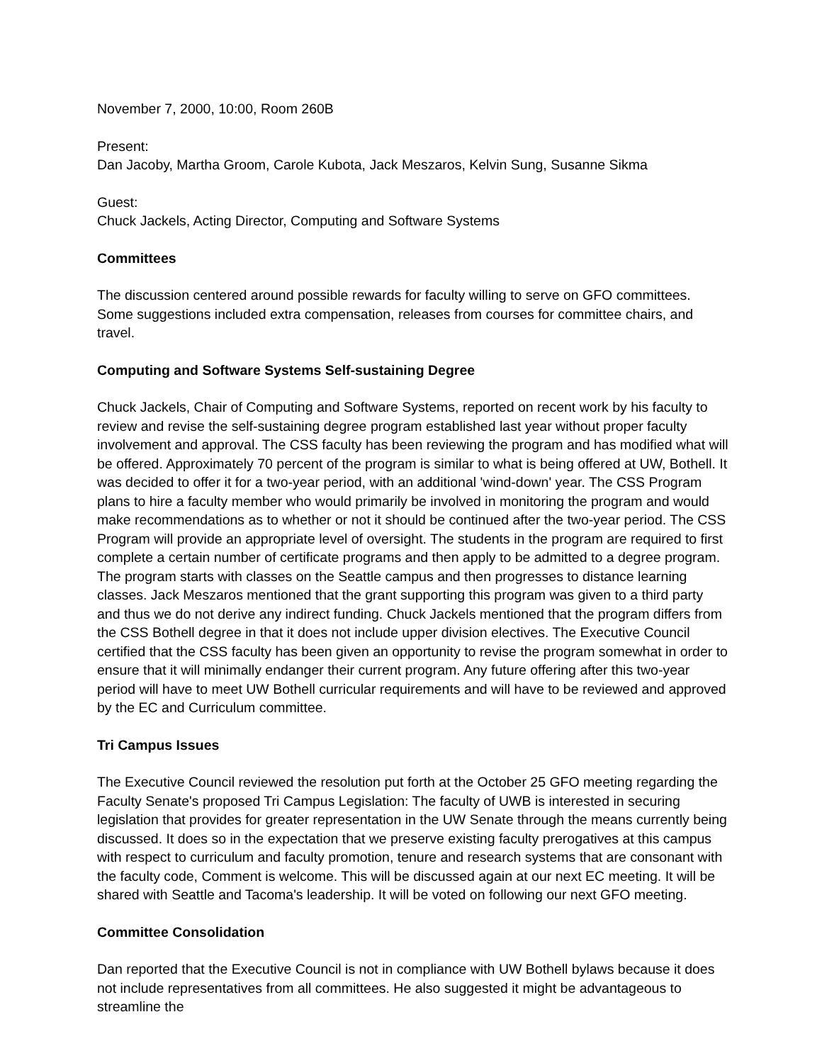November 7, 2000, 10:00, Room 260B
Present:
Dan Jacoby, Martha Groom, Carole Kubota, Jack Meszaros, Kelvin Sung, Susanne Sikma
Guest:
Chuck Jackels, Acting Director, Computing and Software Systems
Committees
The discussion centered around possible rewards for faculty willing to serve on GFO committees. Some suggestions included extra compensation, releases from courses for committee chairs, and travel.
Computing and Software Systems Self-sustaining Degree
Chuck Jackels, Chair of Computing and Software Systems, reported on recent work by his faculty to review and revise the self-sustaining degree program established last year without proper faculty involvement and approval. The CSS faculty has been reviewing the program and has modified what will be offered. Approximately 70 percent of the program is similar to what is being offered at UW, Bothell. It was decided to offer it for a two-year period, with an additional 'wind-down' year. The CSS Program plans to hire a faculty member who would primarily be involved in monitoring the program and would make recommendations as to whether or not it should be continued after the two-year period. The CSS Program will provide an appropriate level of oversight. The students in the program are required to first complete a certain number of certificate programs and then apply to be admitted to a degree program. The program starts with classes on the Seattle campus and then progresses to distance learning classes. Jack Meszaros mentioned that the grant supporting this program was given to a third party and thus we do not derive any indirect funding. Chuck Jackels mentioned that the program differs from the CSS Bothell degree in that it does not include upper division electives. The Executive Council certified that the CSS faculty has been given an opportunity to revise the program somewhat in order to ensure that it will minimally endanger their current program. Any future offering after this two-year period will have to meet UW Bothell curricular requirements and will have to be reviewed and approved by the EC and Curriculum committee.
Tri Campus Issues
The Executive Council reviewed the resolution put forth at the October 25 GFO meeting regarding the Faculty Senate's proposed Tri Campus Legislation: The faculty of UWB is interested in securing legislation that provides for greater representation in the UW Senate through the means currently being discussed. It does so in the expectation that we preserve existing faculty prerogatives at this campus with respect to curriculum and faculty promotion, tenure and research systems that are consonant with the faculty code, Comment is welcome. This will be discussed again at our next EC meeting. It will be shared with Seattle and Tacoma's leadership. It will be voted on following our next GFO meeting.
Committee Consolidation
Dan reported that the Executive Council is not in compliance with UW Bothell bylaws because it does not include representatives from all committees. He also suggested it might be advantageous to streamline the